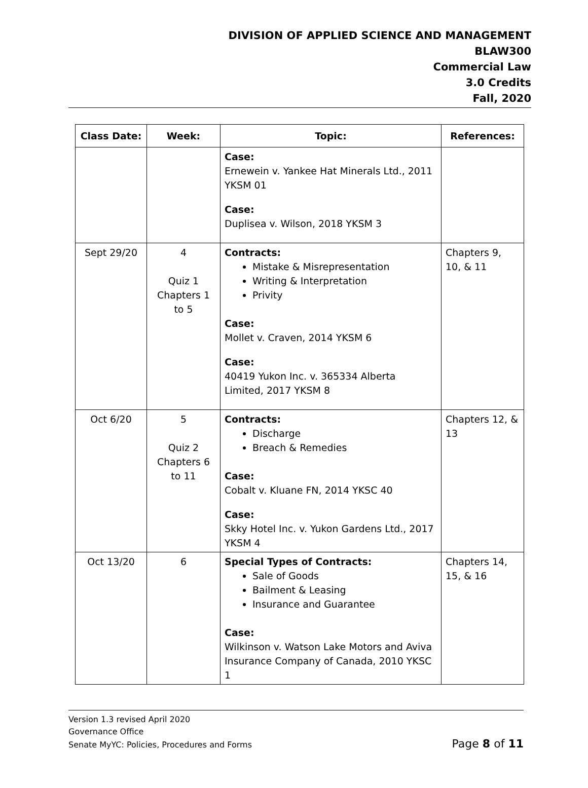DIVISION OF APPLIED SCIENCE AND MANAGEMENT
BLAW300
Commercial Law
3.0 Credits
Fall, 2020
| Class Date: | Week: | Topic: | References: |
| --- | --- | --- | --- |
| | | Case: Ernewein v. Yankee Hat Minerals Ltd., 2011 YKSM 01 Case: Duplisea v. Wilson, 2018 YKSM 3 | |
| Sept 29/20 | 4 Quiz 1 Chapters 1 to 5 | Contracts: Mistake & Misrepresentation Writing & Interpretation Privity Case: Mollet v. Craven, 2014 YKSM 6 Case: 40419 Yukon Inc. v. 365334 Alberta Limited, 2017 YKSM 8 | Chapters 9, 10, & 11 |
| Oct 6/20 | 5 Quiz 2 Chapters 6 to 11 | Contracts: Discharge Breach & Remedies Case: Cobalt v. Kluane FN, 2014 YKSC 40 Case: Skky Hotel Inc. v. Yukon Gardens Ltd., 2017 YKSM 4 | Chapters 12, & 13 |
| Oct 13/20 | 6 | Special Types of Contracts: Sale of Goods Bailment & Leasing Insurance and Guarantee Case: Wilkinson v. Watson Lake Motors and Aviva Insurance Company of Canada, 2010 YKSC 1 | Chapters 14, 15, & 16 |
Version 1.3 revised April 2020
Governance Office
Senate MyYC: Policies, Procedures and Forms Page 8 of 11